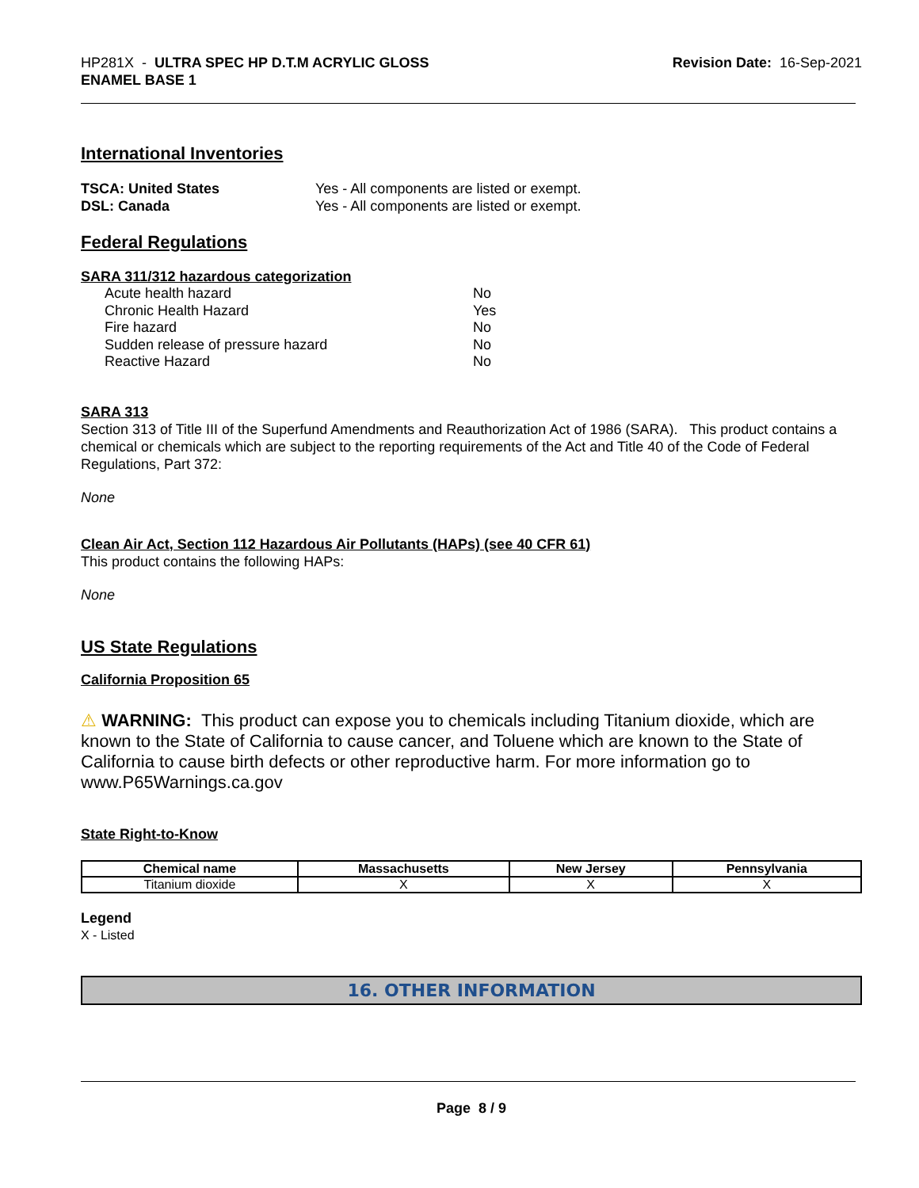HP281X - ULTRA SPEC HP D.T.M ACRYLIC GLOSS
ENAMEL BASE 1
Revision Date: 16-Sep-2021
International Inventories
TSCA: United States Yes - All components are listed or exempt. DSL: Canada Yes - All components are listed or exempt.
Federal Regulations
SARA 311/312 hazardous categorization
Acute health hazard No Chronic Health Hazard Yes Fire hazard No Sudden release of pressure hazard No Reactive Hazard No
SARA 313
Section 313 of Title III of the Superfund Amendments and Reauthorization Act of 1986 (SARA). This product contains a chemical or chemicals which are subject to the reporting requirements of the Act and Title 40 of the Code of Federal Regulations, Part 372:
None
Clean Air Act, Section 112 Hazardous Air Pollutants (HAPs) (see 40 CFR 61)
This product contains the following HAPs:
None
US State Regulations
California Proposition 65
⚠ WARNING: This product can expose you to chemicals including Titanium dioxide, which are known to the State of California to cause cancer, and Toluene which are known to the State of California to cause birth defects or other reproductive harm. For more information go to www.P65Warnings.ca.gov
State Right-to-Know
| Chemical name | Massachusetts | New Jersey | Pennsylvania |
| --- | --- | --- | --- |
| Titanium dioxide | X | X | X |
Legend
X - Listed
16. OTHER INFORMATION
Page 8 / 9